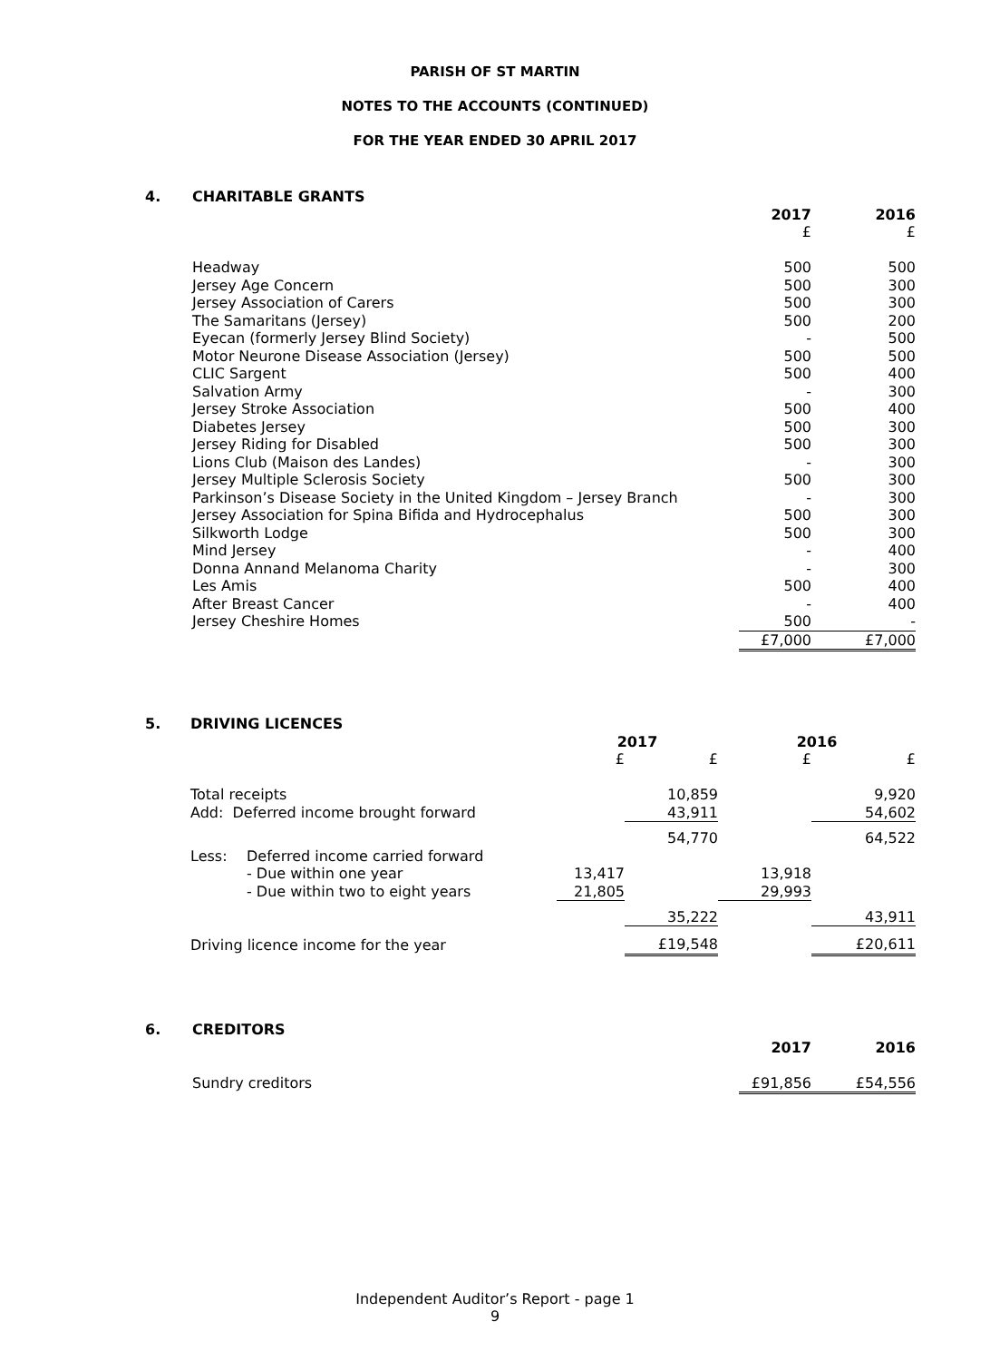PARISH OF ST MARTIN
NOTES TO THE ACCOUNTS (CONTINUED)
FOR THE YEAR ENDED 30 APRIL 2017
| 4. | CHARITABLE GRANTS | | |
| | | 2017 | 2016 |
| | | £ | £ |
| | Headway | 500 | 500 |
| | Jersey Age Concern | 500 | 300 |
| | Jersey Association of Carers | 500 | 300 |
| | The Samaritans (Jersey) | 500 | 200 |
| | Eyecan (formerly Jersey Blind Society) | - | 500 |
| | Motor Neurone Disease Association (Jersey) | 500 | 500 |
| | CLIC Sargent | 500 | 400 |
| | Salvation Army | - | 300 |
| | Jersey Stroke Association | 500 | 400 |
| | Diabetes Jersey | 500 | 300 |
| | Jersey Riding for Disabled | 500 | 300 |
| | Lions Club (Maison des Landes) | - | 300 |
| | Jersey Multiple Sclerosis Society | 500 | 300 |
| | Parkinson’s Disease Society in the United Kingdom – Jersey Branch | - | 300 |
| | Jersey Association for Spina Bifida and Hydrocephalus | 500 | 300 |
| | Silkworth Lodge | 500 | 300 |
| | Mind Jersey | - | 400 |
| | Donna Annand Melanoma Charity | - | 300 |
| | Les Amis | 500 | 400 |
| | After Breast Cancer | - | 400 |
| | Jersey Cheshire Homes | 500 | - |
| | | £7,000 | £7,000 |
| 5. | DRIVING LICENCES | | | | | |
| | | | 2017 | | 2016 | |
| | | | £ | £ | £ | £ |
| | Total receipts | | | 10,859 | | 9,920 |
| | Add: Deferred income brought forward | | | 43,911 | | 54,602 |
| | | | | 54,770 | | 64,522 |
| | Less: | Deferred income carried forward | | | | |
| | | - Due within one year | 13,417 | | 13,918 | |
| | | - Due within two to eight years | 21,805 | | 29,993 | |
| | | | | 35,222 | | 43,911 |
| | Driving licence income for the year | | | £19,548 | | £20,611 |
| 6. | CREDITORS | | |
| | | 2017 | 2016 |
| | Sundry creditors | £91,856 | £54,556 |
Independent Auditor’s Report - page 1
9